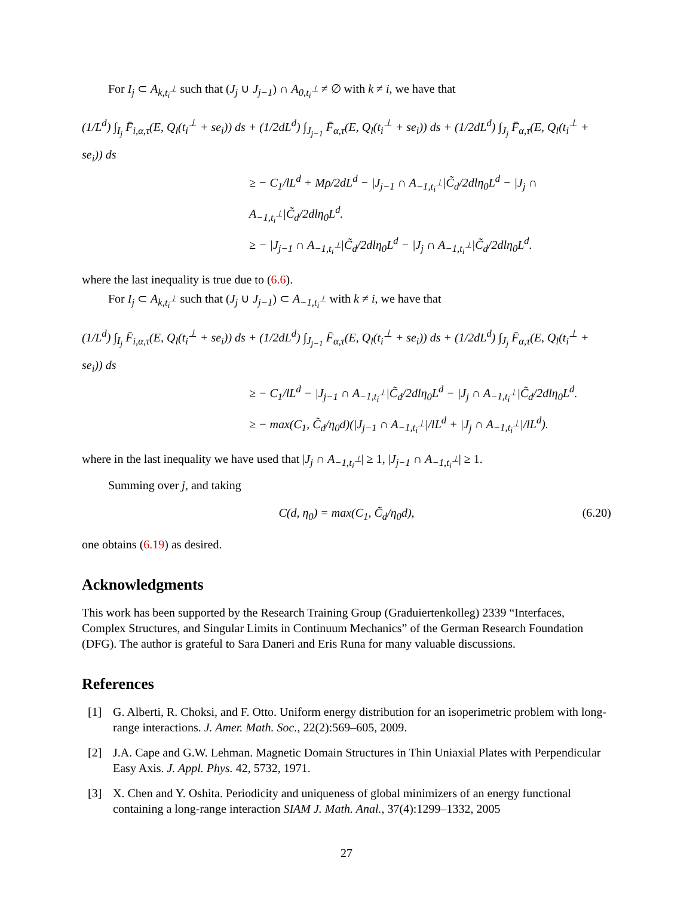For I<sub>j</sub> ⊂ A<sub>k,t<sub>i</sub><sup>⊥</sup></sub> such that (J<sub>j</sub> ∪ J<sub>j−1</sub>) ∩ A<sub>0,t<sub>i</sub><sup>⊥</sup></sub> ≠ ∅ with k ≠ i, we have that
(1/L<sup>d</sup>) ∫<sub>I<sub>j</sub></sub> F̄<sub>i,α,τ</sub>(E, Q<sub>l</sub>(t<sub>i</sub><sup>⊥</sup> + se<sub>i</sub>)) ds + (1/2dL<sup>d</sup>) ∫<sub>J<sub>j−1</sub></sub> F̄<sub>α,τ</sub>(E, Q<sub>l</sub>(t<sub>i</sub><sup>⊥</sup> + se<sub>i</sub>)) ds + (1/2dL<sup>d</sup>) ∫<sub>J<sub>j</sub></sub> F̄<sub>α,τ</sub>(E, Q<sub>l</sub>(t<sub>i</sub><sup>⊥</sup> + se<sub>i</sub>)) ds
≥ − C<sub>1</sub>/lL<sup>d</sup> + Mρ/2dL<sup>d</sup> − |J<sub>j−1</sub> ∩ A<sub>−1,t<sub>i</sub><sup>⊥</sup></sub>|C̃<sub>d</sub>/2dlη<sub>0</sub>L<sup>d</sup> − |J<sub>j</sub> ∩ A<sub>−1,t<sub>i</sub><sup>⊥</sup></sub>|C̃<sub>d</sub>/2dlη<sub>0</sub>L<sup>d</sup>.
≥ − |J<sub>j−1</sub> ∩ A<sub>−1,t<sub>i</sub><sup>⊥</sup></sub>|C̃<sub>d</sub>/2dlη<sub>0</sub>L<sup>d</sup> − |J<sub>j</sub> ∩ A<sub>−1,t<sub>i</sub><sup>⊥</sup></sub>|C̃<sub>d</sub>/2dlη<sub>0</sub>L<sup>d</sup>.
where the last inequality is true due to (6.6).
For I<sub>j</sub> ⊂ A<sub>k,t<sub>i</sub><sup>⊥</sup></sub> such that (J<sub>j</sub> ∪ J<sub>j−1</sub>) ⊂ A<sub>−1,t<sub>i</sub><sup>⊥</sup></sub> with k ≠ i, we have that
(1/L<sup>d</sup>) ∫<sub>I<sub>j</sub></sub> F̄<sub>i,α,τ</sub>(E, Q<sub>l</sub>(t<sub>i</sub><sup>⊥</sup> + se<sub>i</sub>)) ds + (1/2dL<sup>d</sup>) ∫<sub>J<sub>j−1</sub></sub> F̄<sub>α,τ</sub>(E, Q<sub>l</sub>(t<sub>i</sub><sup>⊥</sup> + se<sub>i</sub>)) ds + (1/2dL<sup>d</sup>) ∫<sub>J<sub>j</sub></sub> F̄<sub>α,τ</sub>(E, Q<sub>l</sub>(t<sub>i</sub><sup>⊥</sup> + se<sub>i</sub>)) ds
≥ − C<sub>1</sub>/lL<sup>d</sup> − |J<sub>j−1</sub> ∩ A<sub>−1,t<sub>i</sub><sup>⊥</sup></sub>|C̃<sub>d</sub>/2dlη<sub>0</sub>L<sup>d</sup> − |J<sub>j</sub> ∩ A<sub>−1,t<sub>i</sub><sup>⊥</sup></sub>|C̃<sub>d</sub>/2dlη<sub>0</sub>L<sup>d</sup>.
≥ − max(C<sub>1</sub>, C̃<sub>d</sub>/η<sub>0</sub>d)(|J<sub>j−1</sub> ∩ A<sub>−1,t<sub>i</sub><sup>⊥</sup></sub>|/lL<sup>d</sup> + |J<sub>j</sub> ∩ A<sub>−1,t<sub>i</sub><sup>⊥</sup></sub>|/lL<sup>d</sup>).
where in the last inequality we have used that |J<sub>j</sub> ∩ A<sub>−1,t<sub>i</sub><sup>⊥</sup></sub>| ≥ 1, |J<sub>j−1</sub> ∩ A<sub>−1,t<sub>i</sub><sup>⊥</sup></sub>| ≥ 1.
Summing over j, and taking
C(d, η<sub>0</sub>) = max(C<sub>1</sub>, C̃<sub>d</sub>/η<sub>0</sub>d), (6.20)
one obtains (6.19) as desired.
Acknowledgments
This work has been supported by the Research Training Group (Graduiertenkolleg) 2339 “Interfaces, Complex Structures, and Singular Limits in Continuum Mechanics” of the German Research Foundation (DFG). The author is grateful to Sara Daneri and Eris Runa for many valuable discussions.
References
[1] G. Alberti, R. Choksi, and F. Otto. Uniform energy distribution for an isoperimetric problem with long-range interactions. J. Amer. Math. Soc., 22(2):569–605, 2009.
[2] J.A. Cape and G.W. Lehman. Magnetic Domain Structures in Thin Uniaxial Plates with Perpendicular Easy Axis. J. Appl. Phys. 42, 5732, 1971.
[3] X. Chen and Y. Oshita. Periodicity and uniqueness of global minimizers of an energy functional containing a long-range interaction SIAM J. Math. Anal., 37(4):1299–1332, 2005
27